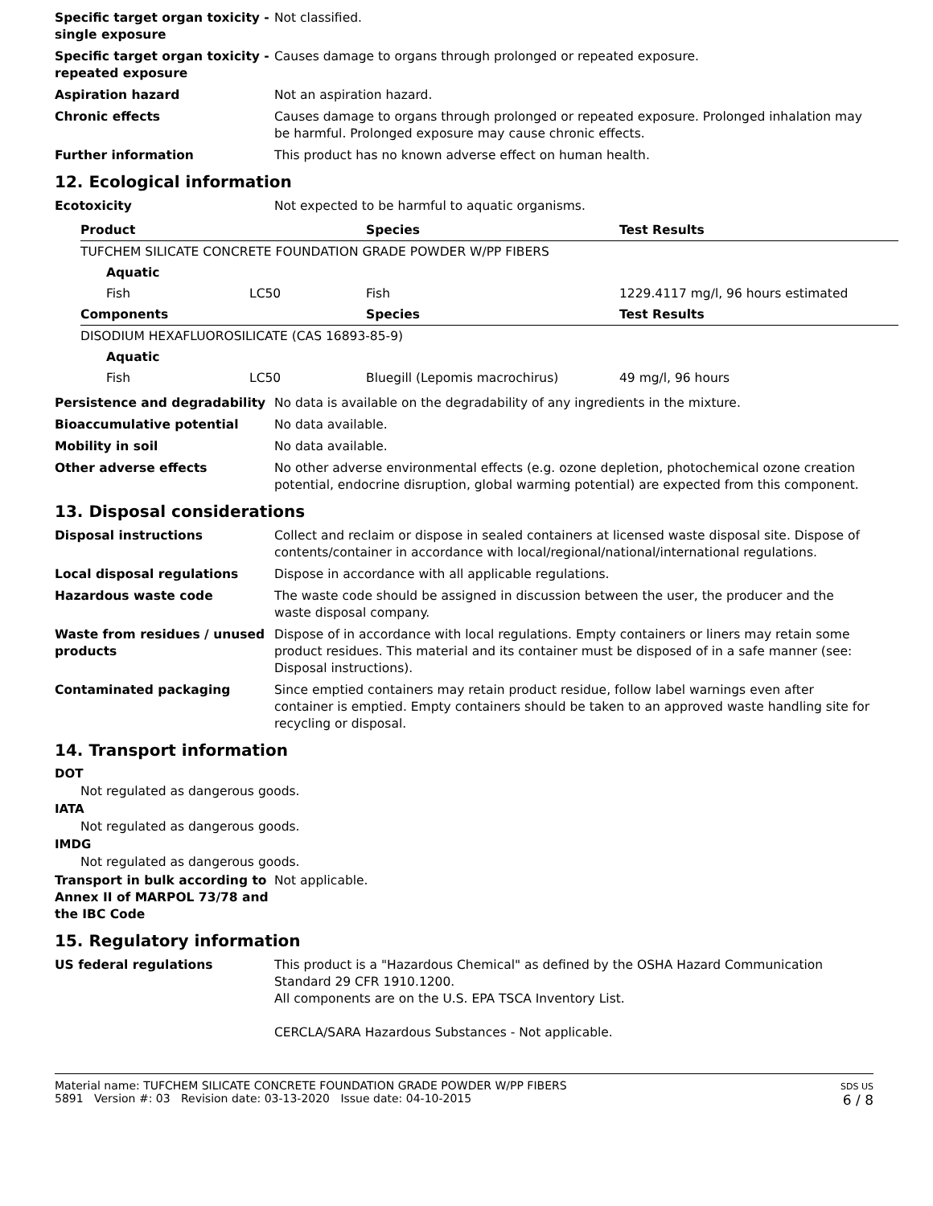Specific target organ toxicity - single exposure
Not classified.
Specific target organ toxicity - repeated exposure
Causes damage to organs through prolonged or repeated exposure.
Aspiration hazard Not an aspiration hazard.
Chronic effects Causes damage to organs through prolonged or repeated exposure. Prolonged inhalation may be harmful. Prolonged exposure may cause chronic effects.
Further information This product has no known adverse effect on human health.
12. Ecological information
Ecotoxicity Not expected to be harmful to aquatic organisms.
| Product | | Species | Test Results |
| --- | --- | --- | --- |
| TUFCHEM SILICATE CONCRETE FOUNDATION GRADE POWDER W/PP FIBERS | | | |
| Aquatic | | | |
| Fish | LC50 | Fish | 1229.4117 mg/l, 96 hours estimated |
| Components | | Species | Test Results |
| DISODIUM HEXAFLUOROSILICATE (CAS 16893-85-9) | | | |
| Aquatic | | | |
| Fish | LC50 | Bluegill (Lepomis macrochirus) | 49 mg/l, 96 hours |
Persistence and degradability No data is available on the degradability of any ingredients in the mixture.
Bioaccumulative potential No data available.
Mobility in soil No data available.
Other adverse effects No other adverse environmental effects (e.g. ozone depletion, photochemical ozone creation potential, endocrine disruption, global warming potential) are expected from this component.
13. Disposal considerations
Disposal instructions Collect and reclaim or dispose in sealed containers at licensed waste disposal site. Dispose of contents/container in accordance with local/regional/national/international regulations.
Local disposal regulations Dispose in accordance with all applicable regulations.
Hazardous waste code The waste code should be assigned in discussion between the user, the producer and the waste disposal company.
Waste from residues / unused products
Dispose of in accordance with local regulations. Empty containers or liners may retain some product residues. This material and its container must be disposed of in a safe manner (see: Disposal instructions).
Contaminated packaging Since emptied containers may retain product residue, follow label warnings even after container is emptied. Empty containers should be taken to an approved waste handling site for recycling or disposal.
14. Transport information
DOT
Not regulated as dangerous goods.
IATA
Not regulated as dangerous goods.
IMDG
Not regulated as dangerous goods.
Transport in bulk according to Annex II of MARPOL 73/78 and the IBC Code
Not applicable.
15. Regulatory information
US federal regulations This product is a "Hazardous Chemical" as defined by the OSHA Hazard Communication Standard 29 CFR 1910.1200.
All components are on the U.S. EPA TSCA Inventory List.
CERCLA/SARA Hazardous Substances - Not applicable.
Material name: TUFCHEM SILICATE CONCRETE FOUNDATION GRADE POWDER W/PP FIBERS
5891 Version #: 03 Revision date: 03-13-2020 Issue date: 04-10-2015
SDS US
6 / 8